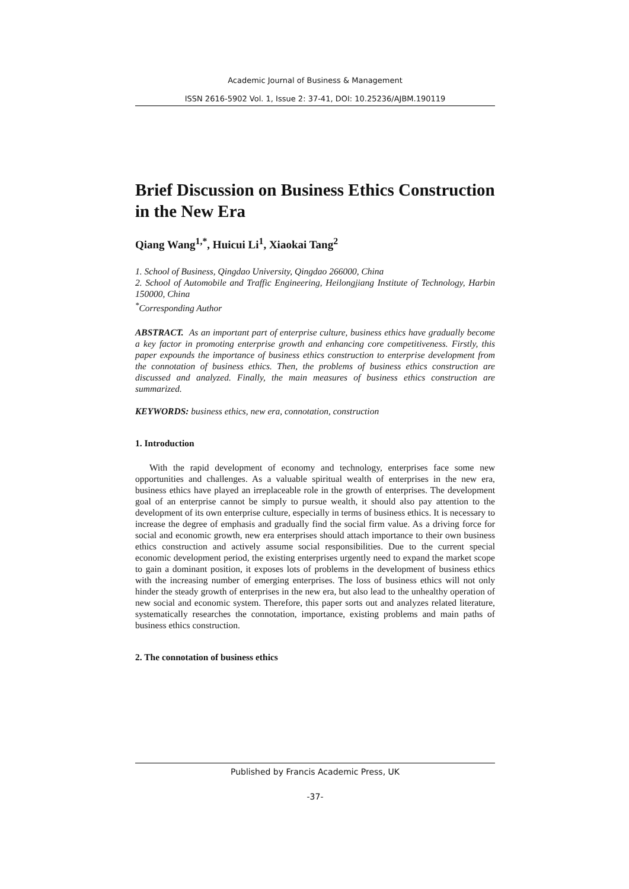Academic Journal of Business & Management
ISSN 2616-5902 Vol. 1, Issue 2: 37-41, DOI: 10.25236/AJBM.190119
Brief Discussion on Business Ethics Construction in the New Era
Qiang Wang<sup>1,*</sup>, Huicui Li<sup>1</sup>, Xiaokai Tang<sup>2</sup>
1. School of Business, Qingdao University, Qingdao 266000, China
2. School of Automobile and Traffic Engineering, Heilongjiang Institute of Technology, Harbin 150000, China
<sup>*</sup> Corresponding Author
ABSTRACT. As an important part of enterprise culture, business ethics have gradually become a key factor in promoting enterprise growth and enhancing core competitiveness. Firstly, this paper expounds the importance of business ethics construction to enterprise development from the connotation of business ethics. Then, the problems of business ethics construction are discussed and analyzed. Finally, the main measures of business ethics construction are summarized.
KEYWORDS: business ethics, new era, connotation, construction
1. Introduction
With the rapid development of economy and technology, enterprises face some new opportunities and challenges. As a valuable spiritual wealth of enterprises in the new era, business ethics have played an irreplaceable role in the growth of enterprises. The development goal of an enterprise cannot be simply to pursue wealth, it should also pay attention to the development of its own enterprise culture, especially in terms of business ethics. It is necessary to increase the degree of emphasis and gradually find the social firm value. As a driving force for social and economic growth, new era enterprises should attach importance to their own business ethics construction and actively assume social responsibilities. Due to the current special economic development period, the existing enterprises urgently need to expand the market scope to gain a dominant position, it exposes lots of problems in the development of business ethics with the increasing number of emerging enterprises. The loss of business ethics will not only hinder the steady growth of enterprises in the new era, but also lead to the unhealthy operation of new social and economic system. Therefore, this paper sorts out and analyzes related literature, systematically researches the connotation, importance, existing problems and main paths of business ethics construction.
2. The connotation of business ethics
Published by Francis Academic Press, UK
-37-